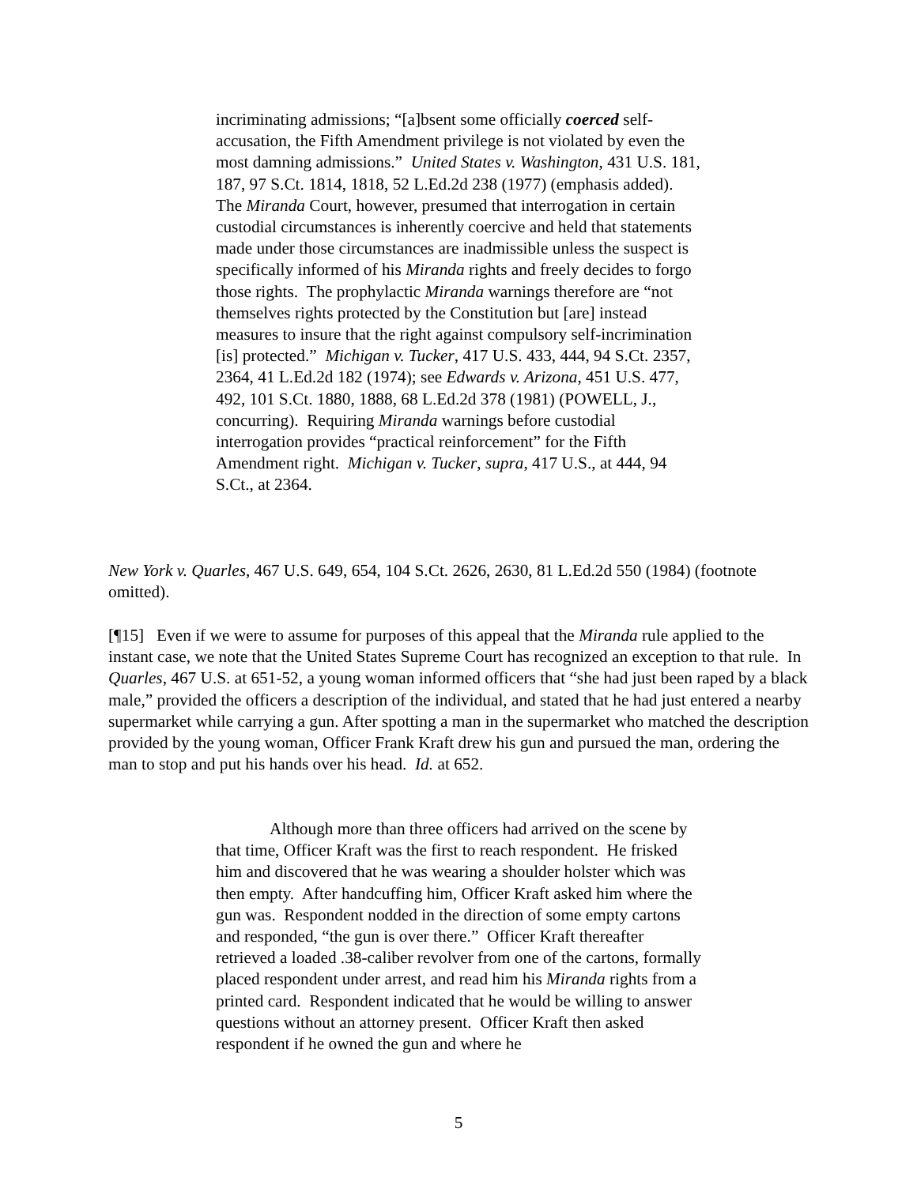incriminating admissions; “[a]bsent some officially coerced self-accusation, the Fifth Amendment privilege is not violated by even the most damning admissions.” United States v. Washington, 431 U.S. 181, 187, 97 S.Ct. 1814, 1818, 52 L.Ed.2d 238 (1977) (emphasis added). The Miranda Court, however, presumed that interrogation in certain custodial circumstances is inherently coercive and held that statements made under those circumstances are inadmissible unless the suspect is specifically informed of his Miranda rights and freely decides to forgo those rights. The prophylactic Miranda warnings therefore are “not themselves rights protected by the Constitution but [are] instead measures to insure that the right against compulsory self-incrimination [is] protected.” Michigan v. Tucker, 417 U.S. 433, 444, 94 S.Ct. 2357, 2364, 41 L.Ed.2d 182 (1974); see Edwards v. Arizona, 451 U.S. 477, 492, 101 S.Ct. 1880, 1888, 68 L.Ed.2d 378 (1981) (POWELL, J., concurring). Requiring Miranda warnings before custodial interrogation provides “practical reinforcement” for the Fifth Amendment right. Michigan v. Tucker, supra, 417 U.S., at 444, 94 S.Ct., at 2364.
New York v. Quarles, 467 U.S. 649, 654, 104 S.Ct. 2626, 2630, 81 L.Ed.2d 550 (1984) (footnote omitted).
[¶15] Even if we were to assume for purposes of this appeal that the Miranda rule applied to the instant case, we note that the United States Supreme Court has recognized an exception to that rule. In Quarles, 467 U.S. at 651-52, a young woman informed officers that “she had just been raped by a black male,” provided the officers a description of the individual, and stated that he had just entered a nearby supermarket while carrying a gun. After spotting a man in the supermarket who matched the description provided by the young woman, Officer Frank Kraft drew his gun and pursued the man, ordering the man to stop and put his hands over his head. Id. at 652.
Although more than three officers had arrived on the scene by that time, Officer Kraft was the first to reach respondent. He frisked him and discovered that he was wearing a shoulder holster which was then empty. After handcuffing him, Officer Kraft asked him where the gun was. Respondent nodded in the direction of some empty cartons and responded, “the gun is over there.” Officer Kraft thereafter retrieved a loaded .38-caliber revolver from one of the cartons, formally placed respondent under arrest, and read him his Miranda rights from a printed card. Respondent indicated that he would be willing to answer questions without an attorney present. Officer Kraft then asked respondent if he owned the gun and where he
5